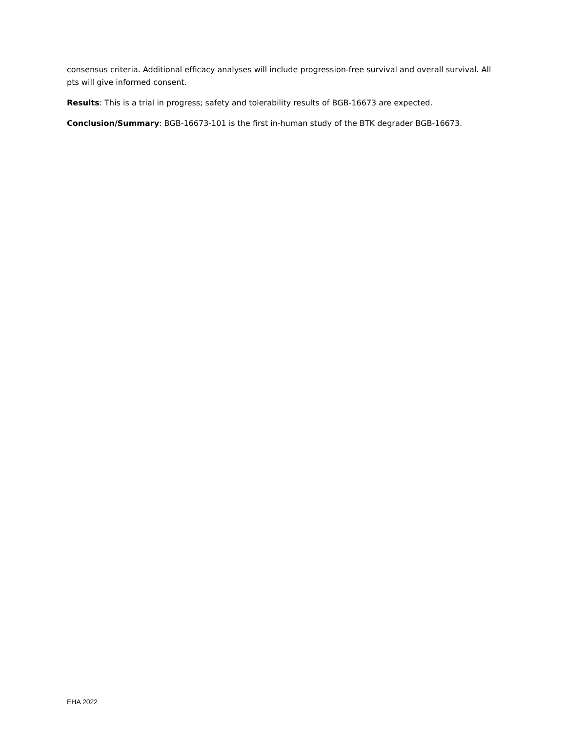consensus criteria. Additional efficacy analyses will include progression-free survival and overall survival. All pts will give informed consent.
Results: This is a trial in progress; safety and tolerability results of BGB-16673 are expected.
Conclusion/Summary: BGB-16673-101 is the first in-human study of the BTK degrader BGB-16673.
EHA 2022